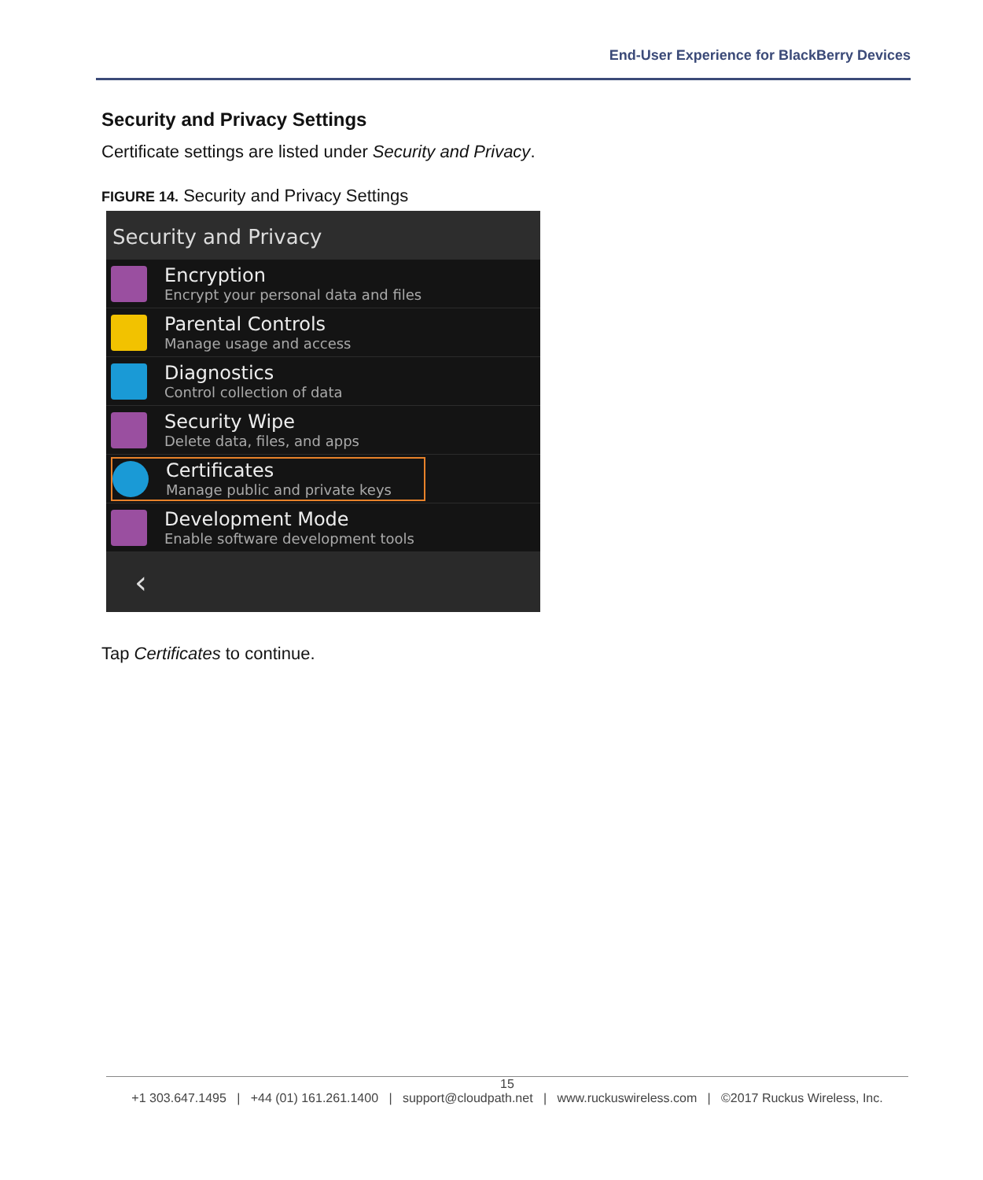End-User Experience for BlackBerry Devices
Security and Privacy Settings
Certificate settings are listed under Security and Privacy.
FIGURE 14. Security and Privacy Settings
Security and Privacy
Encryption
Encrypt your personal data and files
Parental Controls
Manage usage and access
Diagnostics
Control collection of data
Security Wipe
Delete data, files, and apps
Certificates
Manage public and private keys
Development Mode
Enable software development tools
‹
Tap Certificates to continue.
15
+1 303.647.1495 | +44 (01) 161.261.1400 | support@cloudpath.net | www.ruckuswireless.com | ©2017 Ruckus Wireless, Inc.